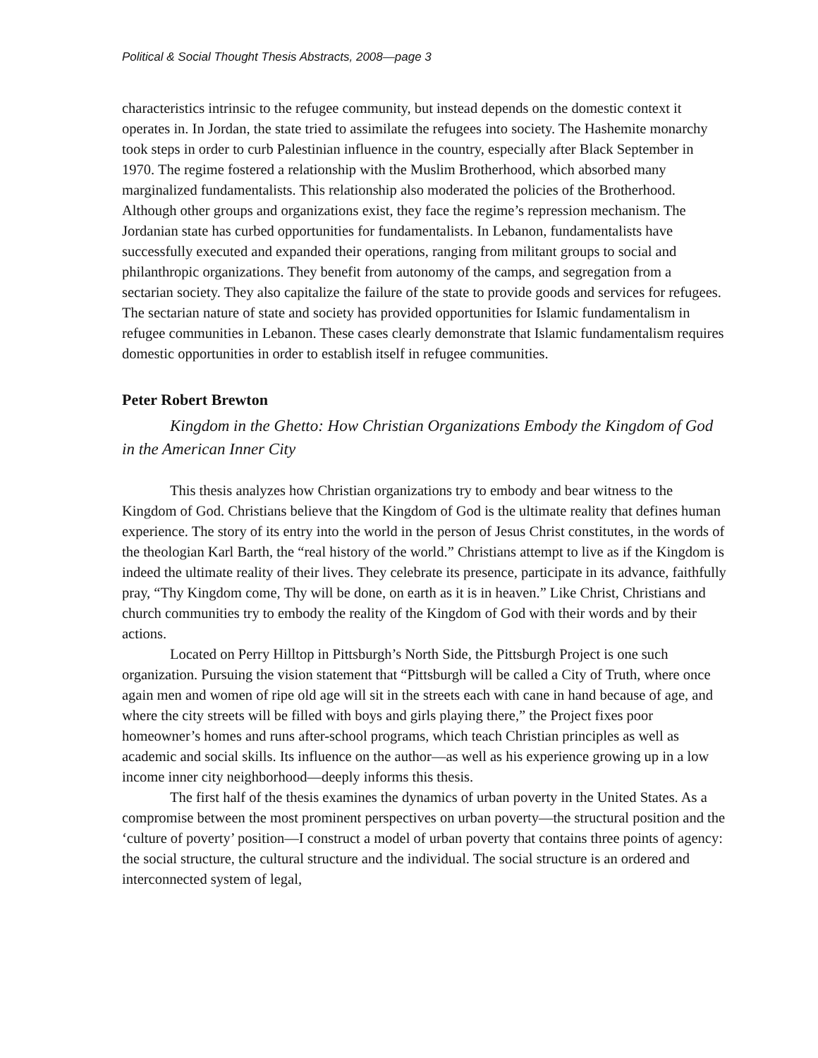Political & Social Thought Thesis Abstracts, 2008—page 3
characteristics intrinsic to the refugee community, but instead depends on the domestic context it operates in. In Jordan, the state tried to assimilate the refugees into society. The Hashemite monarchy took steps in order to curb Palestinian influence in the country, especially after Black September in 1970. The regime fostered a relationship with the Muslim Brotherhood, which absorbed many marginalized fundamentalists. This relationship also moderated the policies of the Brotherhood. Although other groups and organizations exist, they face the regime’s repression mechanism. The Jordanian state has curbed opportunities for fundamentalists. In Lebanon, fundamentalists have successfully executed and expanded their operations, ranging from militant groups to social and philanthropic organizations. They benefit from autonomy of the camps, and segregation from a sectarian society. They also capitalize the failure of the state to provide goods and services for refugees. The sectarian nature of state and society has provided opportunities for Islamic fundamentalism in refugee communities in Lebanon. These cases clearly demonstrate that Islamic fundamentalism requires domestic opportunities in order to establish itself in refugee communities.
Peter Robert Brewton
Kingdom in the Ghetto: How Christian Organizations Embody the Kingdom of God in the American Inner City
This thesis analyzes how Christian organizations try to embody and bear witness to the Kingdom of God. Christians believe that the Kingdom of God is the ultimate reality that defines human experience. The story of its entry into the world in the person of Jesus Christ constitutes, in the words of the theologian Karl Barth, the “real history of the world.” Christians attempt to live as if the Kingdom is indeed the ultimate reality of their lives. They celebrate its presence, participate in its advance, faithfully pray, “Thy Kingdom come, Thy will be done, on earth as it is in heaven.” Like Christ, Christians and church communities try to embody the reality of the Kingdom of God with their words and by their actions.
Located on Perry Hilltop in Pittsburgh’s North Side, the Pittsburgh Project is one such organization. Pursuing the vision statement that “Pittsburgh will be called a City of Truth, where once again men and women of ripe old age will sit in the streets each with cane in hand because of age, and where the city streets will be filled with boys and girls playing there,” the Project fixes poor homeowner’s homes and runs after-school programs, which teach Christian principles as well as academic and social skills. Its influence on the author—as well as his experience growing up in a low income inner city neighborhood—deeply informs this thesis.
The first half of the thesis examines the dynamics of urban poverty in the United States. As a compromise between the most prominent perspectives on urban poverty—the structural position and the ‘culture of poverty’ position—I construct a model of urban poverty that contains three points of agency: the social structure, the cultural structure and the individual. The social structure is an ordered and interconnected system of legal,